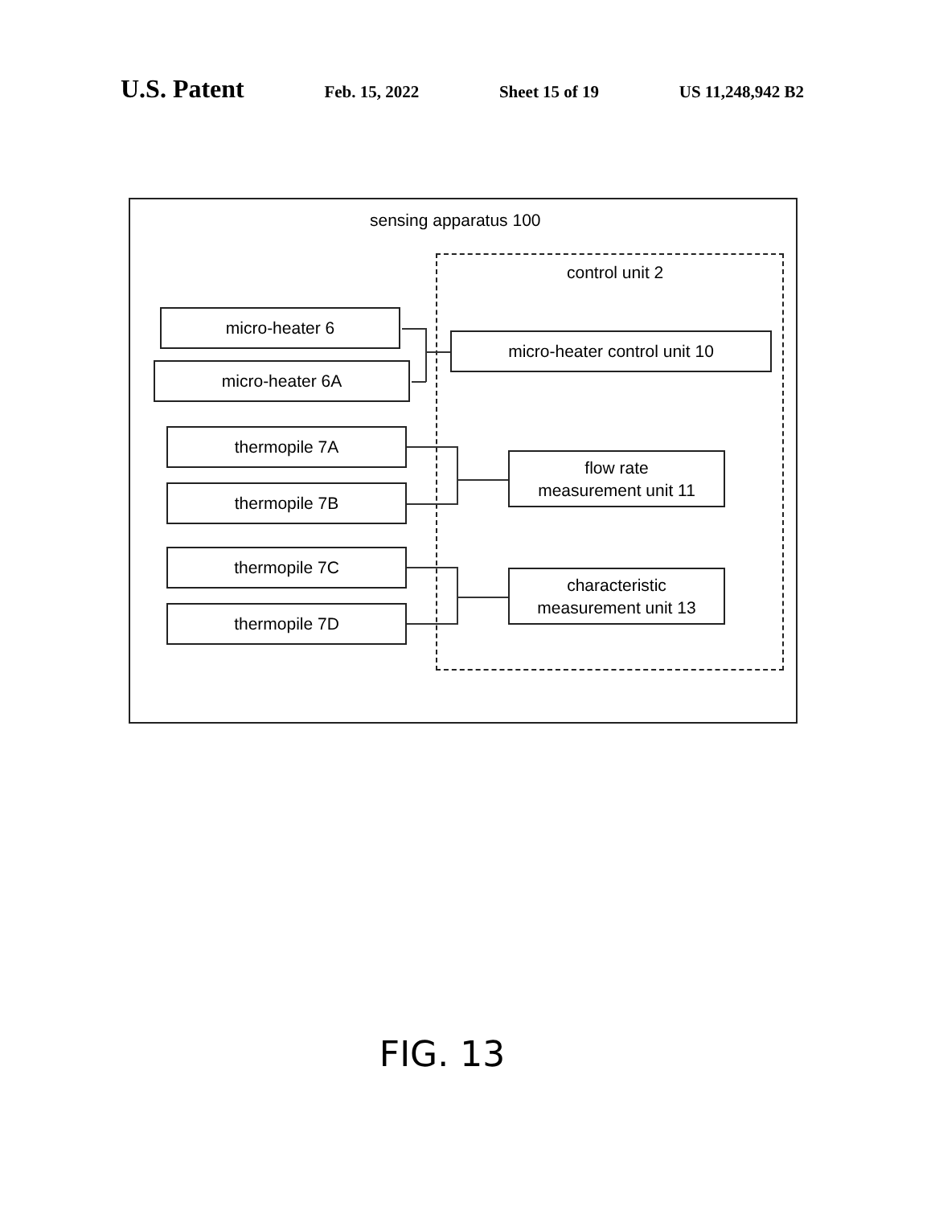U.S. Patent Feb. 15, 2022 Sheet 15 of 19 US 11,248,942 B2
sensing apparatus 100
control unit 2
micro-heater 6
micro-heater 6A
micro-heater control unit 10
thermopile 7A
thermopile 7B
flow rate
measurement unit 11
thermopile 7C
thermopile 7D
characteristic
measurement unit 13
FIG. 13